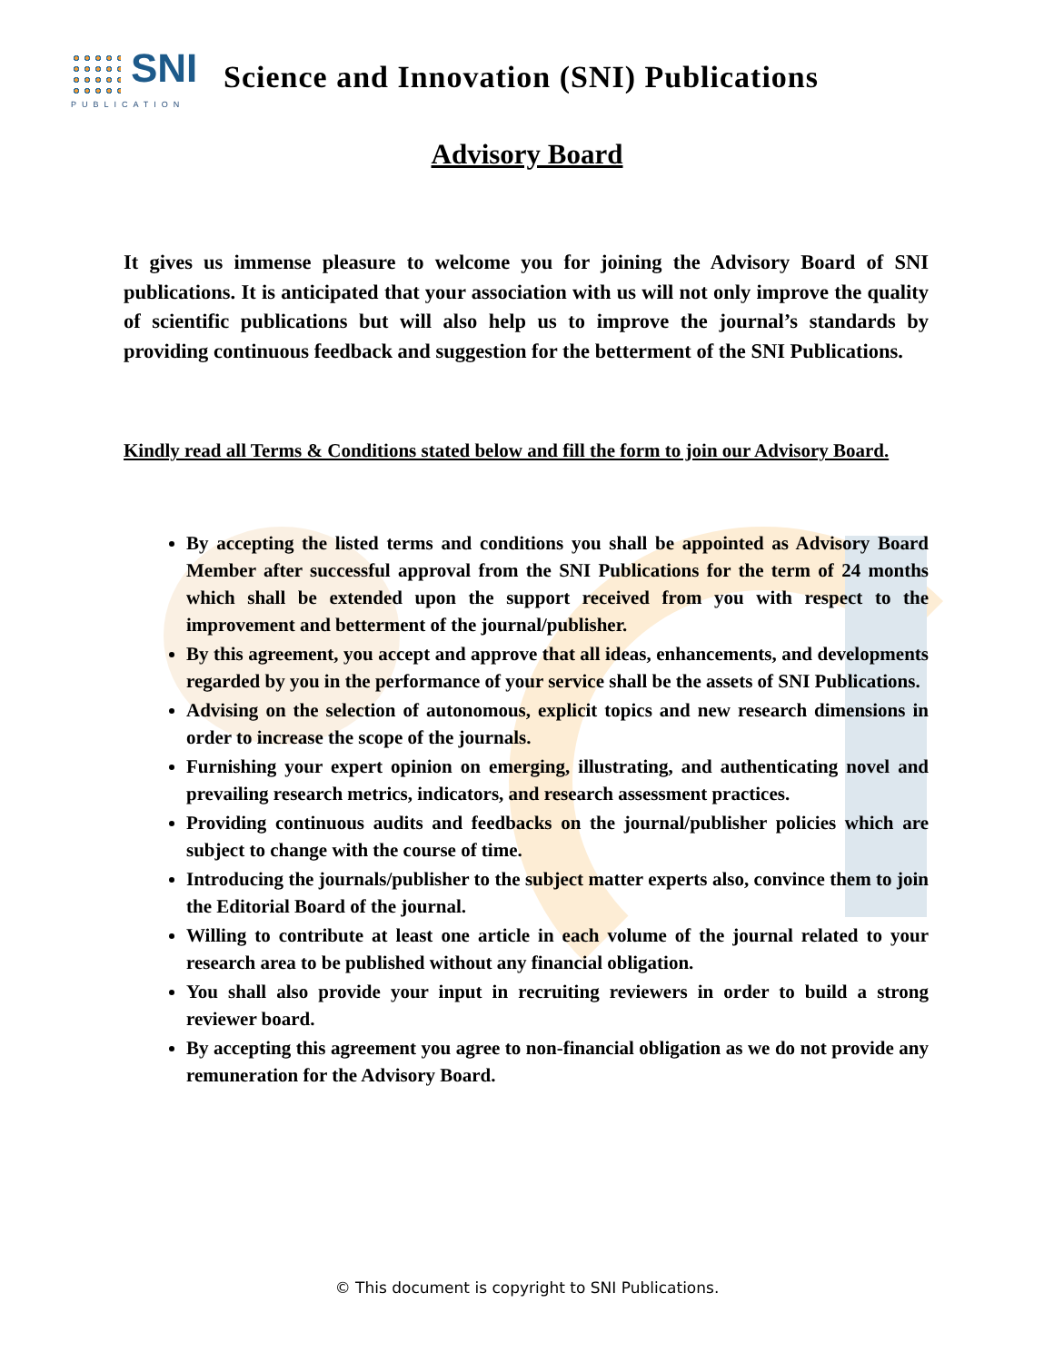SNI
PUBLICATION
Science and Innovation (SNI) Publications
Advisory Board
It gives us immense pleasure to welcome you for joining the Advisory Board of SNI publications. It is anticipated that your association with us will not only improve the quality of scientific publications but will also help us to improve the journal’s standards by providing continuous feedback and suggestion for the betterment of the SNI Publications.
Kindly read all Terms & Conditions stated below and fill the form to join our Advisory Board.
By accepting the listed terms and conditions you shall be appointed as Advisory Board Member after successful approval from the SNI Publications for the term of 24 months which shall be extended upon the support received from you with respect to the improvement and betterment of the journal/publisher.
By this agreement, you accept and approve that all ideas, enhancements, and developments regarded by you in the performance of your service shall be the assets of SNI Publications.
Advising on the selection of autonomous, explicit topics and new research dimensions in order to increase the scope of the journals.
Furnishing your expert opinion on emerging, illustrating, and authenticating novel and prevailing research metrics, indicators, and research assessment practices.
Providing continuous audits and feedbacks on the journal/publisher policies which are subject to change with the course of time.
Introducing the journals/publisher to the subject matter experts also, convince them to join the Editorial Board of the journal.
Willing to contribute at least one article in each volume of the journal related to your research area to be published without any financial obligation.
You shall also provide your input in recruiting reviewers in order to build a strong reviewer board.
By accepting this agreement you agree to non-financial obligation as we do not provide any remuneration for the Advisory Board.
© This document is copyright to SNI Publications.